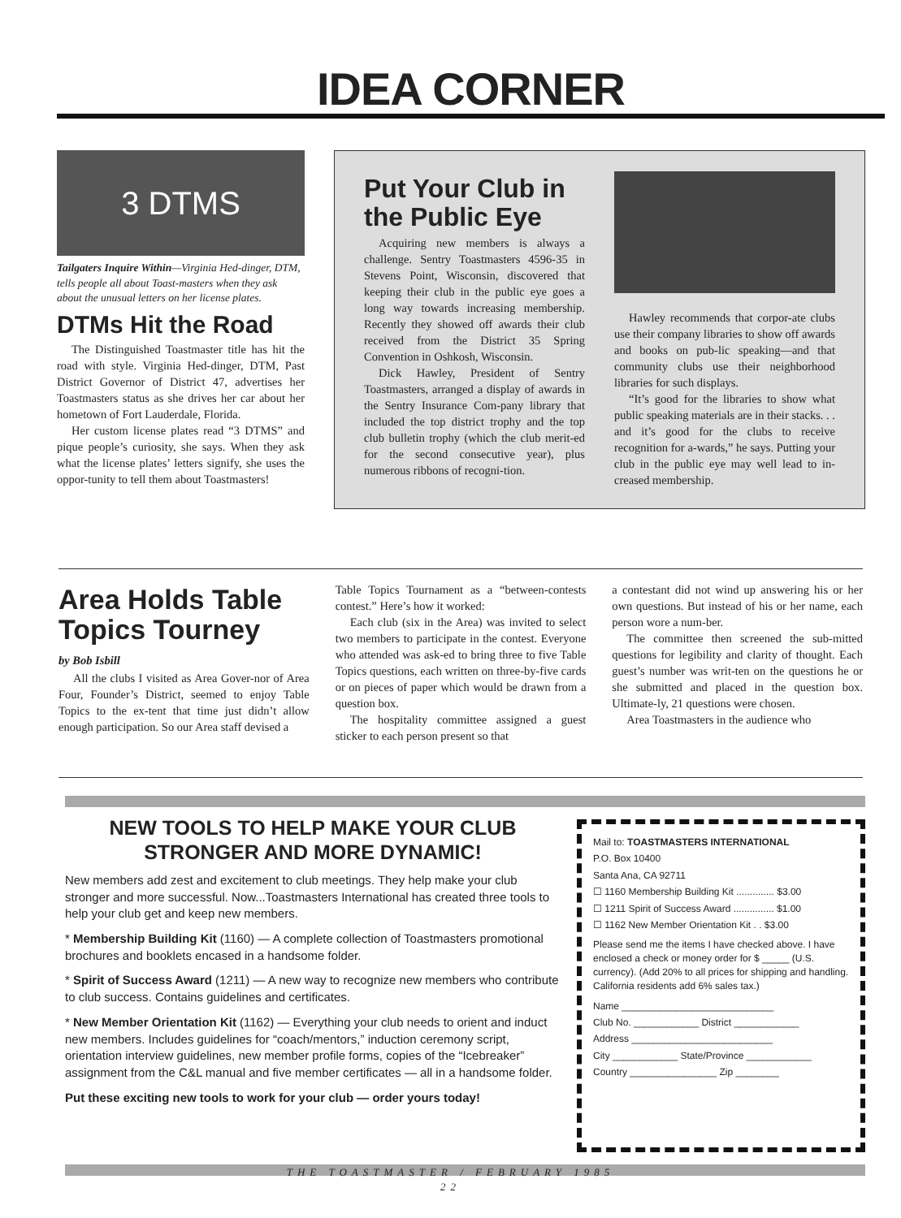IDEA CORNER
3 DTMS
Tailgaters Inquire Within—Virginia Hed-dinger, DTM, tells people all about Toast-masters when they ask about the unusual letters on her license plates.
DTMs Hit the Road
The Distinguished Toastmaster title has hit the road with style. Virginia Hed-dinger, DTM, Past District Governor of District 47, advertises her Toastmasters status as she drives her car about her hometown of Fort Lauderdale, Florida.
Her custom license plates read “3 DTMS” and pique people’s curiosity, she says. When they ask what the license plates’ letters signify, she uses the oppor-tunity to tell them about Toastmasters!
Put Your Club in the Public Eye
Acquiring new members is always a challenge. Sentry Toastmasters 4596-35 in Stevens Point, Wisconsin, discovered that keeping their club in the public eye goes a long way towards increasing membership. Recently they showed off awards their club received from the District 35 Spring Convention in Oshkosh, Wisconsin.
Dick Hawley, President of Sentry Toastmasters, arranged a display of awards in the Sentry Insurance Com-pany library that included the top district trophy and the top club bulletin trophy (which the club merit-ed for the second consecutive year), plus numerous ribbons of recogni-tion.
Hawley recommends that corpor-ate clubs use their company libraries to show off awards and books on pub-lic speaking—and that community clubs use their neighborhood libraries for such displays.
“It’s good for the libraries to show what public speaking materials are in their stacks. . . and it’s good for the clubs to receive recognition for a-wards,” he says. Putting your club in the public eye may well lead to in-creased membership.
Area Holds Table Topics Tourney
by Bob Isbill
All the clubs I visited as Area Gover-nor of Area Four, Founder’s District, seemed to enjoy Table Topics to the ex-tent that time just didn’t allow enough participation. So our Area staff devised a
Table Topics Tournament as a “between-contests contest.” Here’s how it worked:
Each club (six in the Area) was invited to select two members to participate in the contest. Everyone who attended was ask-ed to bring three to five Table Topics questions, each written on three-by-five cards or on pieces of paper which would be drawn from a question box.
The hospitality committee assigned a guest sticker to each person present so that
a contestant did not wind up answering his or her own questions. But instead of his or her name, each person wore a num-ber.
The committee then screened the sub-mitted questions for legibility and clarity of thought. Each guest’s number was writ-ten on the questions he or she submitted and placed in the question box. Ultimate-ly, 21 questions were chosen.
Area Toastmasters in the audience who
NEW TOOLS TO HELP MAKE YOUR CLUB STRONGER AND MORE DYNAMIC!
New members add zest and excitement to club meetings. They help make your club stronger and more successful. Now...Toastmasters International has created three tools to help your club get and keep new members.
* Membership Building Kit (1160) — A complete collection of Toastmasters promotional brochures and booklets encased in a handsome folder.
* Spirit of Success Award (1211) — A new way to recognize new members who contribute to club success. Contains guidelines and certificates.
* New Member Orientation Kit (1162) — Everything your club needs to orient and induct new members. Includes guidelines for “coach/mentors,” induction ceremony script, orientation interview guidelines, new member profile forms, copies of the “Icebreaker” assignment from the C&L manual and five member certificates — all in a handsome folder.
Put these exciting new tools to work for your club — order yours today!
Mail to: TOASTMASTERS INTERNATIONAL
P.O. Box 10400
Santa Ana, CA 92711
☐ 1160 Membership Building Kit .............. $3.00
☐ 1211 Spirit of Success Award ............... $1.00
☐ 1162 New Member Orientation Kit . . $3.00
Please send me the items I have checked above. I have enclosed a check or money order for $ _____ (U.S. currency). (Add 20% to all prices for shipping and handling. California residents add 6% sales tax.)
Name ____________________________
Club No. ____________ District ____________
Address __________________________
City ____________ State/Province ____________
Country ________________ Zip ________
THE TOASTMASTER / FEBRUARY 1985
22